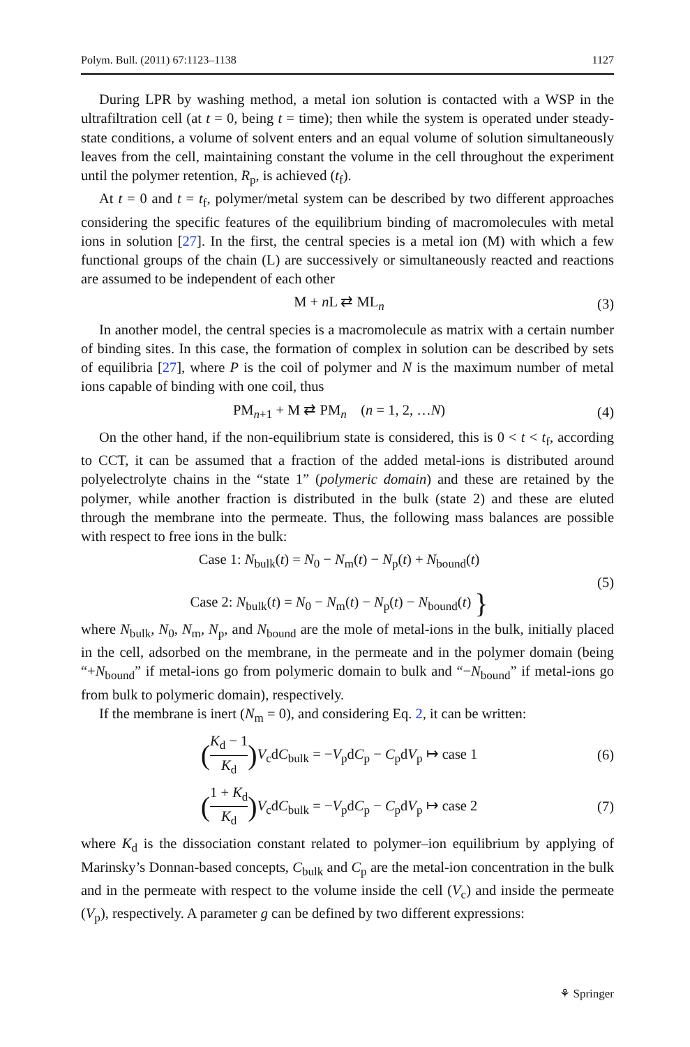Polym. Bull. (2011) 67:1123–1138 1127
During LPR by washing method, a metal ion solution is contacted with a WSP in the ultrafiltration cell (at t = 0, being t = time); then while the system is operated under steady-state conditions, a volume of solvent enters and an equal volume of solution simultaneously leaves from the cell, maintaining constant the volume in the cell throughout the experiment until the polymer retention, R<sub>p</sub>, is achieved (t<sub>f</sub>).
At t = 0 and t = t<sub>f</sub>, polymer/metal system can be described by two different approaches considering the specific features of the equilibrium binding of macromolecules with metal ions in solution [27]. In the first, the central species is a metal ion (M) with which a few functional groups of the chain (L) are successively or simultaneously reacted and reactions are assumed to be independent of each other
M + n L ⇄ ML<sub>n</sub> (3)
In another model, the central species is a macromolecule as matrix with a certain number of binding sites. In this case, the formation of complex in solution can be described by sets of equilibria [27], where P is the coil of polymer and N is the maximum number of metal ions capable of binding with one coil, thus
PM<sub>n+1</sub> + M ⇄ PM<sub>n</sub> (n = 1, 2, …N) (4)
On the other hand, if the non-equilibrium state is considered, this is 0 < t < t<sub>f</sub>, according to CCT, it can be assumed that a fraction of the added metal-ions is distributed around polyelectrolyte chains in the “state 1” (polymeric domain) and these are retained by the polymer, while another fraction is distributed in the bulk (state 2) and these are eluted through the membrane into the permeate. Thus, the following mass balances are possible with respect to free ions in the bulk:
Case 1: N<sub>bulk</sub>(t) = N<sub>0</sub> − N<sub>m</sub>(t) − N<sub>p</sub>(t) + N<sub>bound</sub>(t)
Case 2: N<sub>bulk</sub>(t) = N<sub>0</sub> − N<sub>m</sub>(t) − N<sub>p</sub>(t) − N<sub>bound</sub>(t) } (5)
where N<sub>bulk</sub>, N<sub>0</sub>, N<sub>m</sub>, N<sub>p</sub>, and N<sub>bound</sub> are the mole of metal-ions in the bulk, initially placed in the cell, adsorbed on the membrane, in the permeate and in the polymer domain (being “+N<sub>bound</sub>” if metal-ions go from polymeric domain to bulk and “−N<sub>bound</sub>” if metal-ions go from bulk to polymeric domain), respectively.
If the membrane is inert (N<sub>m</sub> = 0), and considering Eq. 2, it can be written:
(K<sub>d</sub> − 1 K<sub>d</sub>) V<sub>c</sub>dC<sub>bulk</sub> = −V<sub>p</sub>dC<sub>p</sub> − C<sub>p</sub>dV<sub>p</sub> ↦ case 1 (6)
(1 + K<sub>d</sub> K<sub>d</sub>) V<sub>c</sub>dC<sub>bulk</sub> = −V<sub>p</sub>dC<sub>p</sub> − C<sub>p</sub>dV<sub>p</sub> ↦ case 2 (7)
where K<sub>d</sub> is the dissociation constant related to polymer–ion equilibrium by applying of Marinsky’s Donnan-based concepts, C<sub>bulk</sub> and C<sub>p</sub> are the metal-ion concentration in the bulk and in the permeate with respect to the volume inside the cell (V<sub>c</sub>) and inside the permeate (V<sub>p</sub>), respectively. A parameter g can be defined by two different expressions:
⚘ Springer